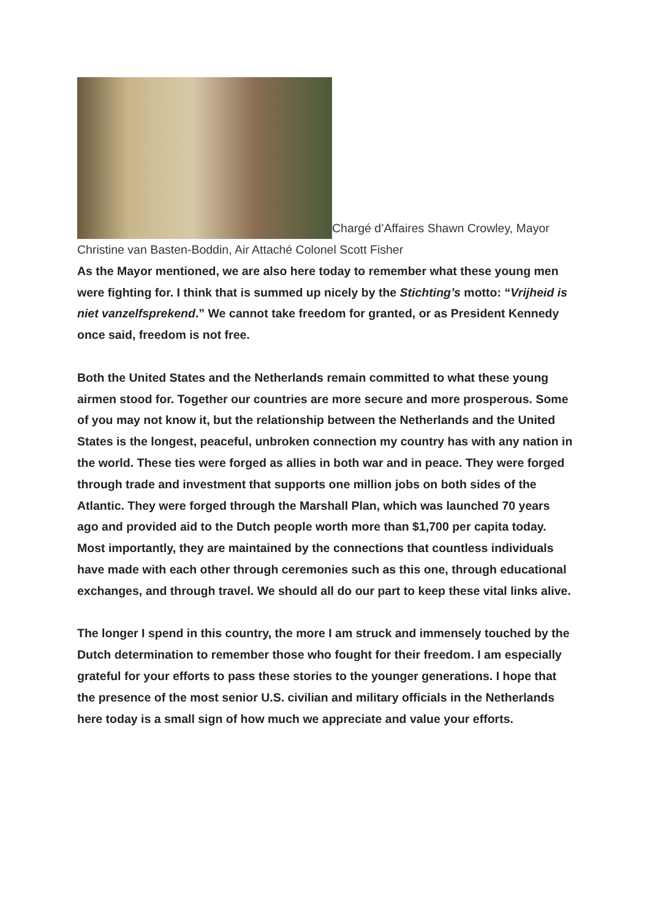Chargé d’Affaires Shawn Crowley, Mayor Christine van Basten-Boddin, Air Attaché Colonel Scott Fisher
As the Mayor mentioned, we are also here today to remember what these young men were fighting for. I think that is summed up nicely by the Stichting’s motto: “Vrijheid is niet vanzelfsprekend.” We cannot take freedom for granted, or as President Kennedy once said, freedom is not free.
Both the United States and the Netherlands remain committed to what these young airmen stood for. Together our countries are more secure and more prosperous. Some of you may not know it, but the relationship between the Netherlands and the United States is the longest, peaceful, unbroken connection my country has with any nation in the world. These ties were forged as allies in both war and in peace. They were forged through trade and investment that supports one million jobs on both sides of the Atlantic. They were forged through the Marshall Plan, which was launched 70 years ago and provided aid to the Dutch people worth more than $1,700 per capita today. Most importantly, they are maintained by the connections that countless individuals have made with each other through ceremonies such as this one, through educational exchanges, and through travel. We should all do our part to keep these vital links alive.
The longer I spend in this country, the more I am struck and immensely touched by the Dutch determination to remember those who fought for their freedom. I am especially grateful for your efforts to pass these stories to the younger generations. I hope that the presence of the most senior U.S. civilian and military officials in the Netherlands here today is a small sign of how much we appreciate and value your efforts.